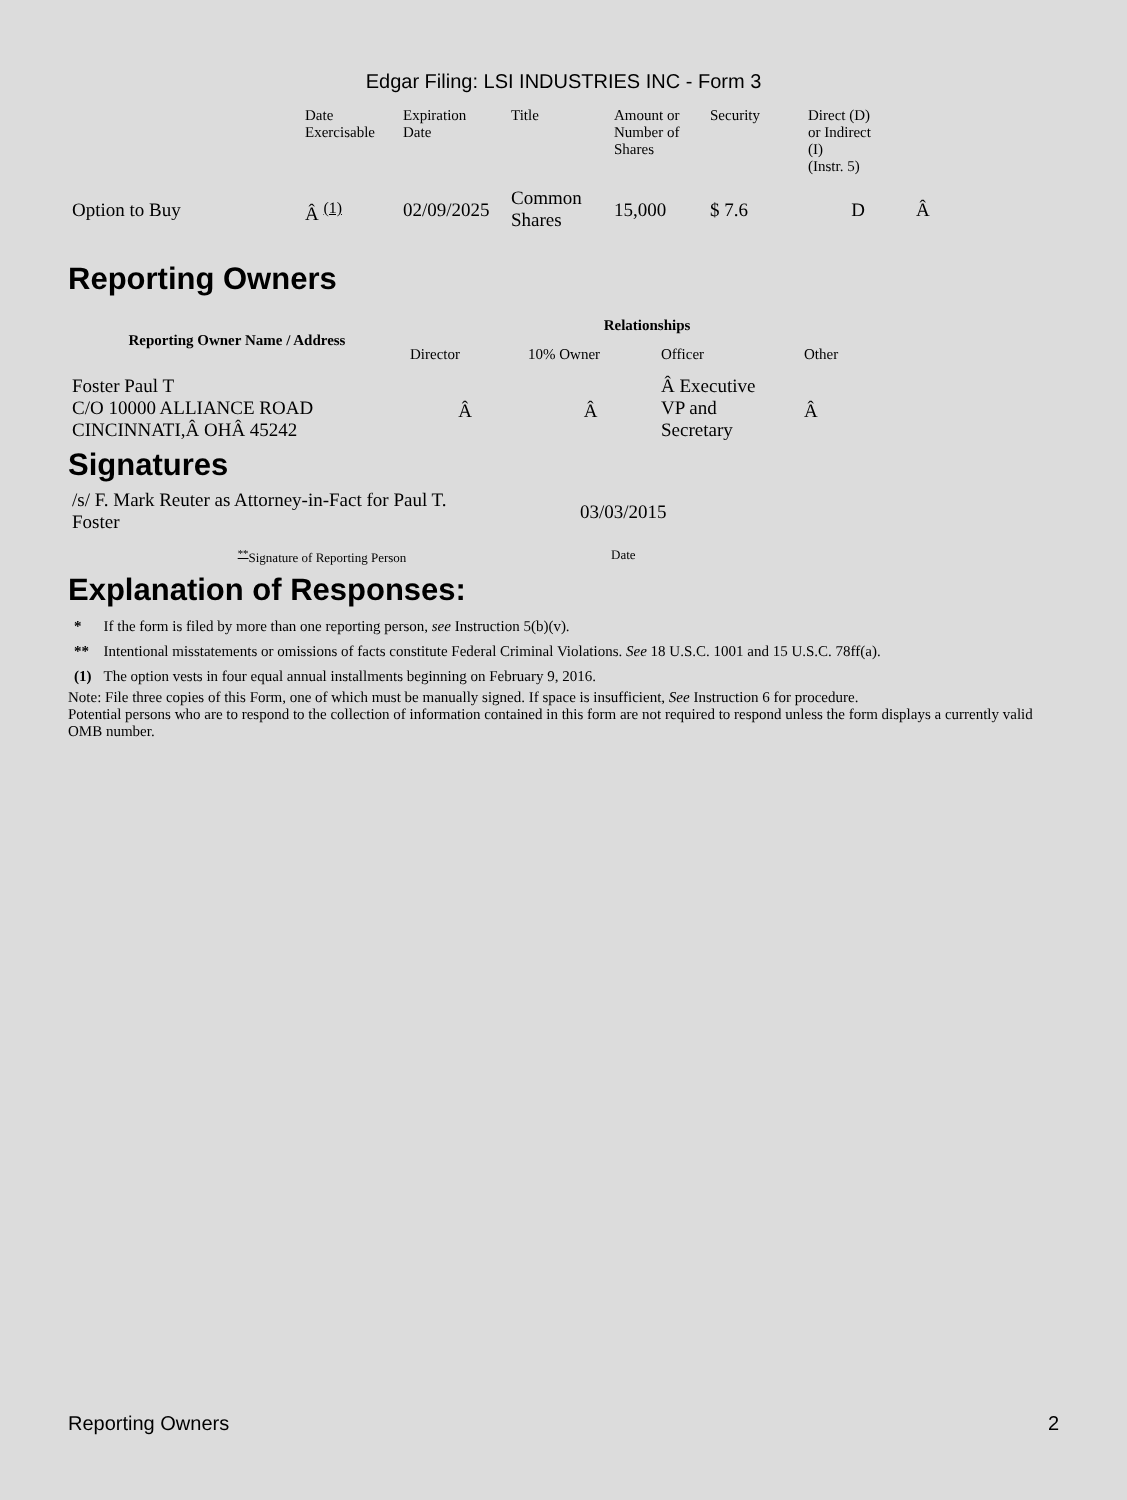Edgar Filing: LSI INDUSTRIES INC - Form 3
| | Date Exercisable | Expiration Date | Title | Amount or Number of Shares | Security | Direct (D) or Indirect (I) (Instr. 5) | |
| Option to Buy | Â <sup>(1)</sup> | 02/09/2025 | Common Shares | 15,000 | $ 7.6 | D | Â |
Reporting Owners
| Reporting Owner Name / Address | Relationships | | | |
| --- | --- | --- | --- | --- |
| | Director | 10% Owner | Officer | Other |
| Foster Paul T C/O 10000 ALLIANCE ROAD CINCINNATI,Â OHÂ 45242 | Â | Â | Â Executive VP and Secretary | Â |
Signatures
| /s/ F. Mark Reuter as Attorney-in-Fact for Paul T. Foster | 03/03/2015 |
| <sup>**</sup> Signature of Reporting Person | Date |
Explanation of Responses:
| * | If the form is filed by more than one reporting person, see Instruction 5(b)(v). |
| ** | Intentional misstatements or omissions of facts constitute Federal Criminal Violations. See 18 U.S.C. 1001 and 15 U.S.C. 78ff(a). |
| (1) | The option vests in four equal annual installments beginning on February 9, 2016. |
Note: File three copies of this Form, one of which must be manually signed. If space is insufficient, See Instruction 6 for procedure.
Potential persons who are to respond to the collection of information contained in this form are not required to respond unless the form displays a currently valid OMB number.
Reporting Owners 2